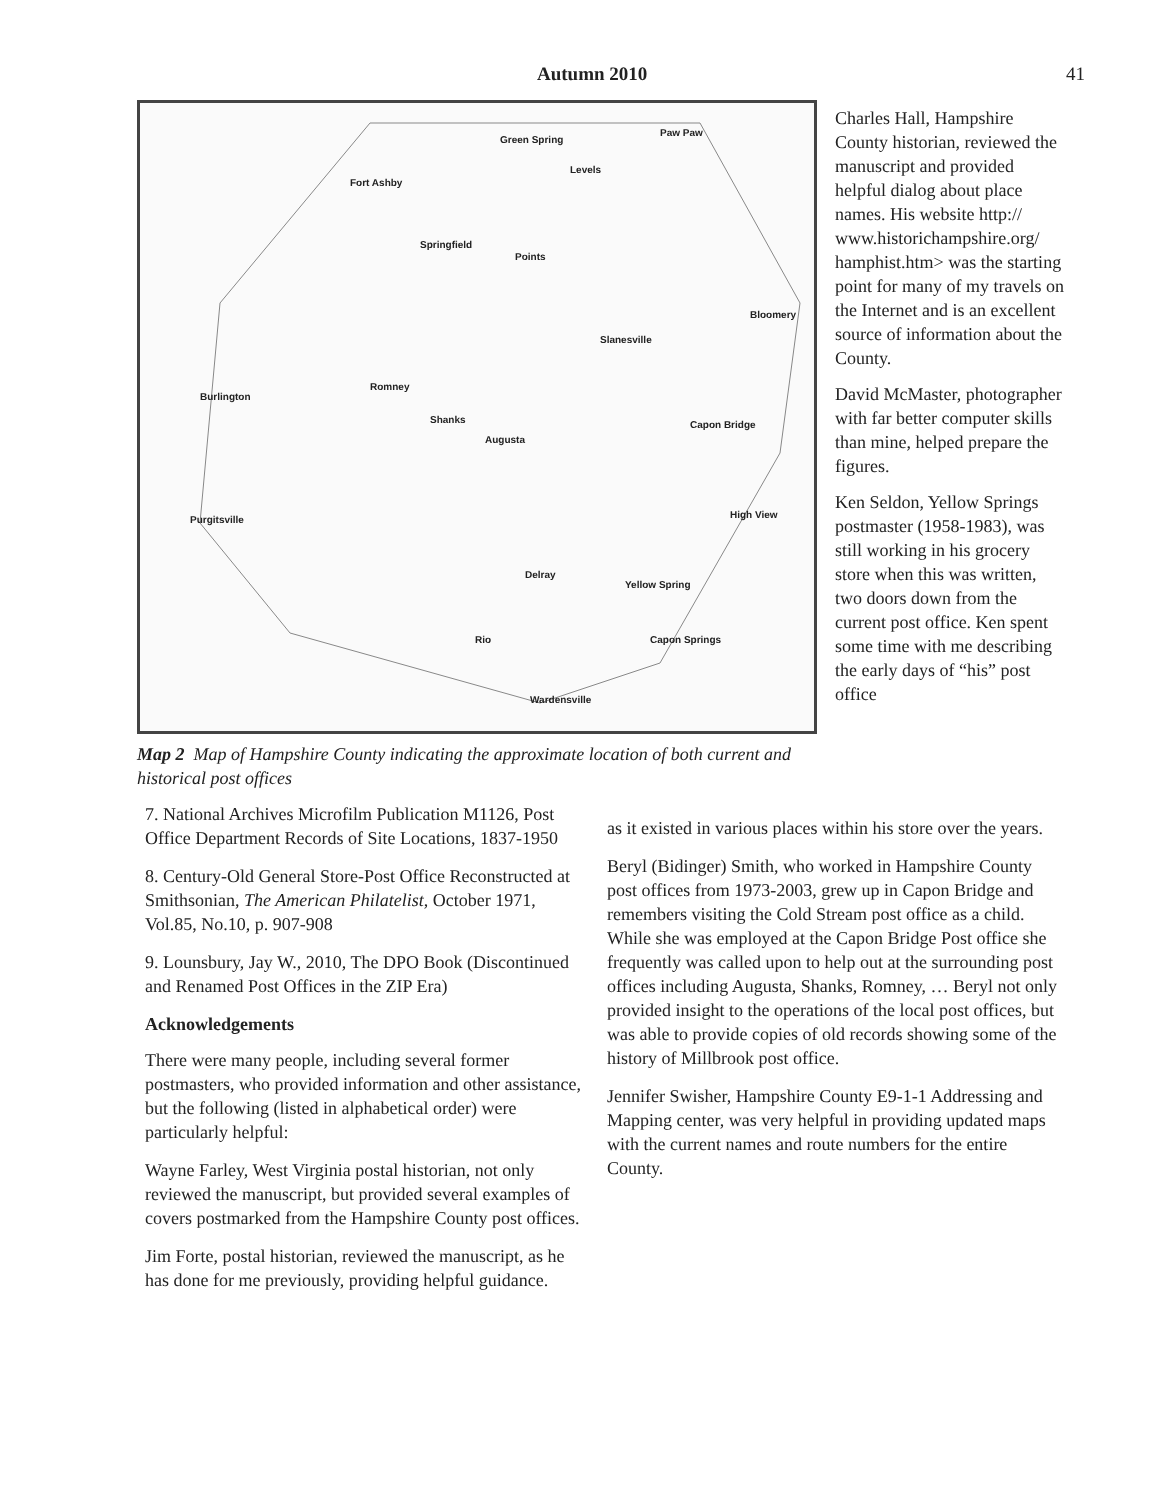Autumn 2010 41
Green Spring
Paw Paw
Fort Ashby
Levels
Springfield
Points
Bloomery
Slanesville
Romney
Burlington
Shanks
Augusta
Capon Bridge
High View Purgitsville
Delray
Yellow Spring
Rio Capon Springs
Wardensville
Map 2 Map of Hampshire County indicating the approximate location of both current and historical post offices
Charles Hall, Hampshire County historian, reviewed the manuscript and provided helpful dialog about place names. His website http:// www.historichampshire.org/ hamphist.htm> was the starting point for many of my travels on the Internet and is an excellent source of information about the County.
David McMaster, photographer with far better computer skills than mine, helped prepare the figures.
Ken Seldon, Yellow Springs postmaster (1958-1983), was still working in his grocery store when this was written, two doors down from the current post office. Ken spent some time with me describing the early days of “his” post office
7. National Archives Microfilm Publication M1126, Post Office Department Records of Site Locations, 1837-1950
8. Century-Old General Store-Post Office Reconstructed at Smithsonian, The American Philatelist, October 1971, Vol.85, No.10, p. 907-908
9. Lounsbury, Jay W., 2010, The DPO Book (Discontinued and Renamed Post Offices in the ZIP Era)
Acknowledgements
There were many people, including several former postmasters, who provided information and other assistance, but the following (listed in alphabetical order) were particularly helpful:
Wayne Farley, West Virginia postal historian, not only reviewed the manuscript, but provided several examples of covers postmarked from the Hampshire County post offices.
Jim Forte, postal historian, reviewed the manuscript, as he has done for me previously, providing helpful guidance.
as it existed in various places within his store over the years.
Beryl (Bidinger) Smith, who worked in Hampshire County post offices from 1973-2003, grew up in Capon Bridge and remembers visiting the Cold Stream post office as a child. While she was employed at the Capon Bridge Post office she frequently was called upon to help out at the surrounding post offices including Augusta, Shanks, Romney, … Beryl not only provided insight to the operations of the local post offices, but was able to provide copies of old records showing some of the history of Millbrook post office.
Jennifer Swisher, Hampshire County E9-1-1 Addressing and Mapping center, was very helpful in providing updated maps with the current names and route numbers for the entire County.